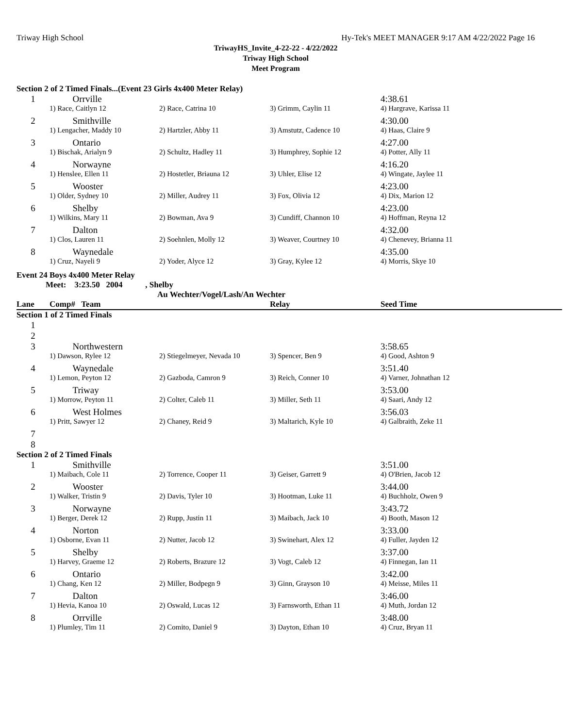Triway High School Hy-Tek's MEET MANAGER 9:17 AM 4/22/2022 Page 16
TriwayHS_Invite_4-22-22 - 4/22/2022
Triway High School
Meet Program
Section 2 of 2 Timed Finals...(Event 23 Girls 4x400 Meter Relay)
| 1 | Orrville | | | 4:38.61 |
| | 1) Race, Caitlyn 12 | 2) Race, Catrina 10 | 3) Grimm, Caylin 11 | 4) Hargrave, Karissa 11 |
| 2 | Smithville | | | 4:30.00 |
| | 1) Lengacher, Maddy 10 | 2) Hartzler, Abby 11 | 3) Amstutz, Cadence 10 | 4) Haas, Claire 9 |
| 3 | Ontario | | | 4:27.00 |
| | 1) Bischak, Arialyn 9 | 2) Schultz, Hadley 11 | 3) Humphrey, Sophie 12 | 4) Potter, Ally 11 |
| 4 | Norwayne | | | 4:16.20 |
| | 1) Henslee, Ellen 11 | 2) Hostetler, Briauna 12 | 3) Uhler, Elise 12 | 4) Wingate, Jaylee 11 |
| 5 | Wooster | | | 4:23.00 |
| | 1) Older, Sydney 10 | 2) Miller, Audrey 11 | 3) Fox, Olivia 12 | 4) Dix, Marion 12 |
| 6 | Shelby | | | 4:23.00 |
| | 1) Wilkins, Mary 11 | 2) Bowman, Ava 9 | 3) Cundiff, Channon 10 | 4) Hoffman, Reyna 12 |
| 7 | Dalton | | | 4:32.00 |
| | 1) Clos, Lauren 11 | 2) Soehnlen, Molly 12 | 3) Weaver, Courtney 10 | 4) Chenevey, Brianna 11 |
| 8 | Waynedale | | | 4:35.00 |
| | 1) Cruz, Nayeli 9 | 2) Yoder, Alyce 12 | 3) Gray, Kylee 12 | 4) Morris, Skye 10 |
Event 24 Boys 4x400 Meter Relay
Meet: 3:23.50 2004 , Shelby
Au Wechter/Vogel/Lash/An Wechter
| Lane | Comp# Team | | Relay | Seed Time |
Section 1 of 2 Timed Finals
| 1 | | | | |
| 2 | | | | |
| 3 | Northwestern | | | 3:58.65 |
| | 1) Dawson, Rylee 12 | 2) Stiegelmeyer, Nevada 10 | 3) Spencer, Ben 9 | 4) Good, Ashton 9 |
| 4 | Waynedale | | | 3:51.40 |
| | 1) Lemon, Peyton 12 | 2) Gazboda, Camron 9 | 3) Reich, Conner 10 | 4) Varner, Johnathan 12 |
| 5 | Triway | | | 3:53.00 |
| | 1) Morrow, Peyton 11 | 2) Colter, Caleb 11 | 3) Miller, Seth 11 | 4) Saari, Andy 12 |
| 6 | West Holmes | | | 3:56.03 |
| | 1) Pritt, Sawyer 12 | 2) Chaney, Reid 9 | 3) Maltarich, Kyle 10 | 4) Galbraith, Zeke 11 |
| 7 | | | | |
| 8 | | | | |
Section 2 of 2 Timed Finals
| 1 | Smithville | | | 3:51.00 |
| | 1) Maibach, Cole 11 | 2) Torrence, Cooper 11 | 3) Geiser, Garrett 9 | 4) O'Brien, Jacob 12 |
| 2 | Wooster | | | 3:44.00 |
| | 1) Walker, Tristin 9 | 2) Davis, Tyler 10 | 3) Hootman, Luke 11 | 4) Buchholz, Owen 9 |
| 3 | Norwayne | | | 3:43.72 |
| | 1) Berger, Derek 12 | 2) Rupp, Justin 11 | 3) Maibach, Jack 10 | 4) Booth, Mason 12 |
| 4 | Norton | | | 3:33.00 |
| | 1) Osborne, Evan 11 | 2) Nutter, Jacob 12 | 3) Swinehart, Alex 12 | 4) Fuller, Jayden 12 |
| 5 | Shelby | | | 3:37.00 |
| | 1) Harvey, Graeme 12 | 2) Roberts, Brazure 12 | 3) Vogt, Caleb 12 | 4) Finnegan, Ian 11 |
| 6 | Ontario | | | 3:42.00 |
| | 1) Chang, Ken 12 | 2) Miller, Bodpegn 9 | 3) Ginn, Grayson 10 | 4) Meisse, Miles 11 |
| 7 | Dalton | | | 3:46.00 |
| | 1) Hevia, Kanoa 10 | 2) Oswald, Lucas 12 | 3) Farnsworth, Ethan 11 | 4) Muth, Jordan 12 |
| 8 | Orrville | | | 3:48.00 |
| | 1) Plumley, Tim 11 | 2) Comito, Daniel 9 | 3) Dayton, Ethan 10 | 4) Cruz, Bryan 11 |